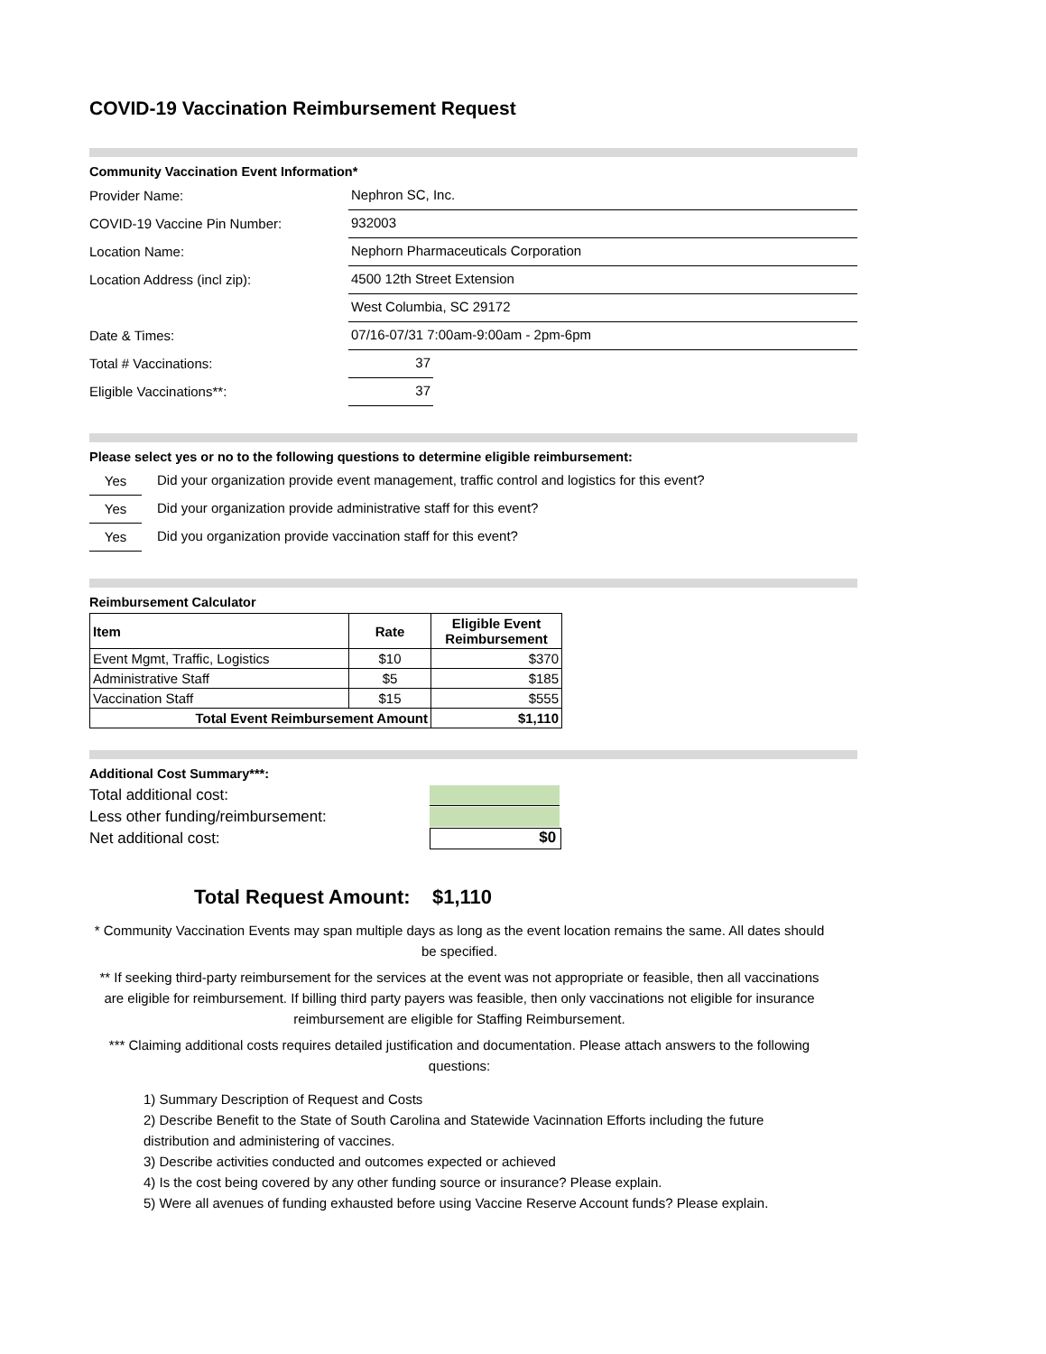COVID-19 Vaccination Reimbursement Request
Community Vaccination Event Information*
Provider Name:
Nephron SC, Inc.
COVID-19 Vaccine Pin Number:
932003
Location Name:
Nephorn Pharmaceuticals Corporation
Location Address (incl zip):
4500 12th Street Extension
West Columbia, SC 29172
Date & Times:
07/16-07/31 7:00am-9:00am - 2pm-6pm
Total # Vaccinations:
37
Eligible Vaccinations**:
37
Please select yes or no to the following questions to determine eligible reimbursement:
Yes
Did your organization provide event management, traffic control and logistics for this event?
Yes
Did your organization provide administrative staff for this event?
Yes
Did you organization provide vaccination staff for this event?
Reimbursement Calculator
| Item | Rate | Eligible Event Reimbursement |
| --- | --- | --- |
| Event Mgmt, Traffic, Logistics | $10 | $370 |
| Administrative Staff | $5 | $185 |
| Vaccination Staff | $15 | $555 |
| Total Event Reimbursement Amount | | $1,110 |
Additional Cost Summary***:
Total additional cost:
Less other funding/reimbursement:
Net additional cost:
$0
Total Request Amount: $1,110
* Community Vaccination Events may span multiple days as long as the event location remains the same. All dates should be specified.
** If seeking third-party reimbursement for the services at the event was not appropriate or feasible, then all vaccinations are eligible for reimbursement. If billing third party payers was feasible, then only vaccinations not eligible for insurance reimbursement are eligible for Staffing Reimbursement.
*** Claiming additional costs requires detailed justification and documentation. Please attach answers to the following questions:
1) Summary Description of Request and Costs
2) Describe Benefit to the State of South Carolina and Statewide Vacinnation Efforts including the future distribution and administering of vaccines.
3) Describe activities conducted and outcomes expected or achieved
4) Is the cost being covered by any other funding source or insurance? Please explain.
5) Were all avenues of funding exhausted before using Vaccine Reserve Account funds? Please explain.